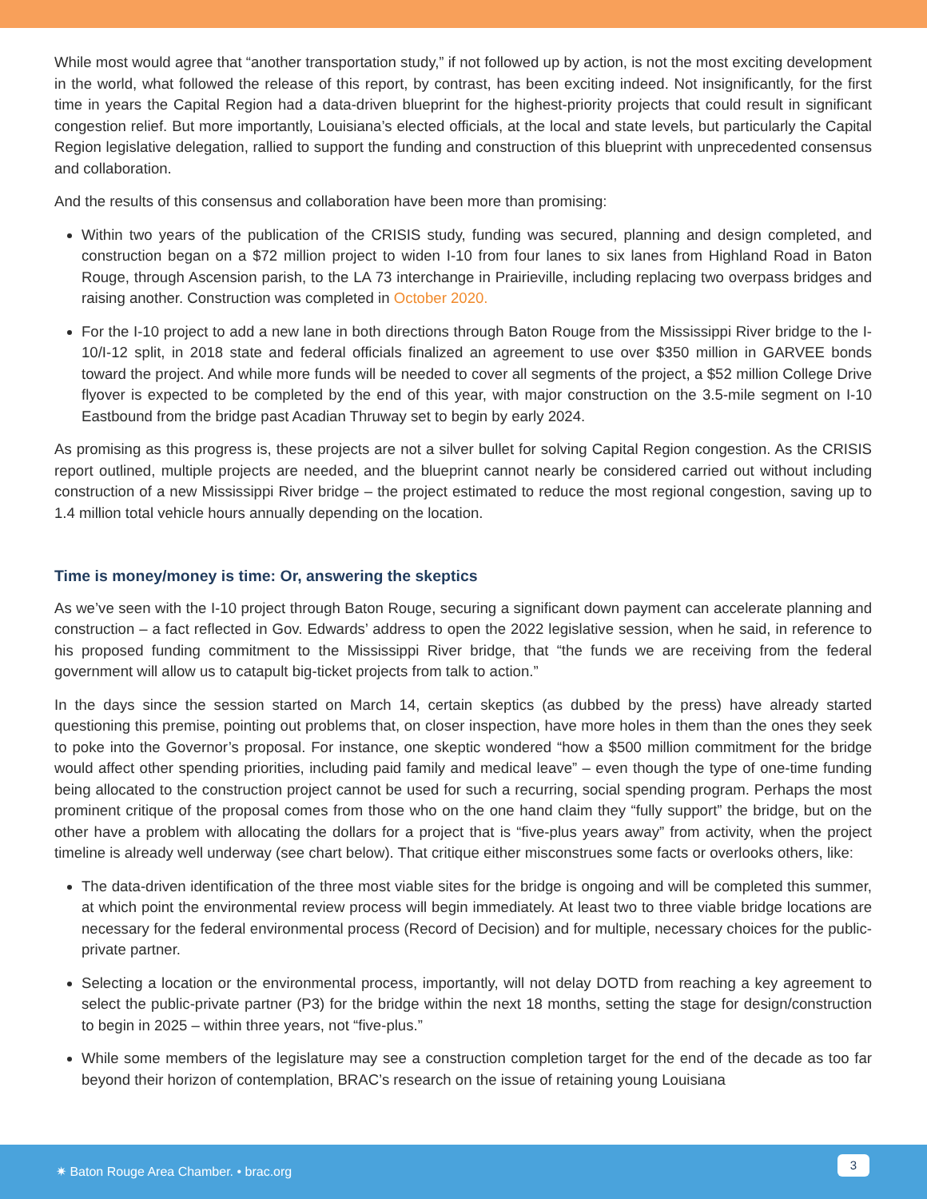While most would agree that “another transportation study,” if not followed up by action, is not the most exciting development in the world, what followed the release of this report, by contrast, has been exciting indeed. Not insignificantly, for the first time in years the Capital Region had a data-driven blueprint for the highest-priority projects that could result in significant congestion relief. But more importantly, Louisiana’s elected officials, at the local and state levels, but particularly the Capital Region legislative delegation, rallied to support the funding and construction of this blueprint with unprecedented consensus and collaboration.
And the results of this consensus and collaboration have been more than promising:
Within two years of the publication of the CRISIS study, funding was secured, planning and design completed, and construction began on a $72 million project to widen I-10 from four lanes to six lanes from Highland Road in Baton Rouge, through Ascension parish, to the LA 73 interchange in Prairieville, including replacing two overpass bridges and raising another. Construction was completed in October 2020.
For the I-10 project to add a new lane in both directions through Baton Rouge from the Mississippi River bridge to the I-10/I-12 split, in 2018 state and federal officials finalized an agreement to use over $350 million in GARVEE bonds toward the project. And while more funds will be needed to cover all segments of the project, a $52 million College Drive flyover is expected to be completed by the end of this year, with major construction on the 3.5-mile segment on I-10 Eastbound from the bridge past Acadian Thruway set to begin by early 2024.
As promising as this progress is, these projects are not a silver bullet for solving Capital Region congestion. As the CRISIS report outlined, multiple projects are needed, and the blueprint cannot nearly be considered carried out without including construction of a new Mississippi River bridge – the project estimated to reduce the most regional congestion, saving up to 1.4 million total vehicle hours annually depending on the location.
Time is money/money is time: Or, answering the skeptics
As we’ve seen with the I-10 project through Baton Rouge, securing a significant down payment can accelerate planning and construction – a fact reflected in Gov. Edwards’ address to open the 2022 legislative session, when he said, in reference to his proposed funding commitment to the Mississippi River bridge, that “the funds we are receiving from the federal government will allow us to catapult big-ticket projects from talk to action.”
In the days since the session started on March 14, certain skeptics (as dubbed by the press) have already started questioning this premise, pointing out problems that, on closer inspection, have more holes in them than the ones they seek to poke into the Governor’s proposal. For instance, one skeptic wondered “how a $500 million commitment for the bridge would affect other spending priorities, including paid family and medical leave” – even though the type of one-time funding being allocated to the construction project cannot be used for such a recurring, social spending program. Perhaps the most prominent critique of the proposal comes from those who on the one hand claim they “fully support” the bridge, but on the other have a problem with allocating the dollars for a project that is “five-plus years away” from activity, when the project timeline is already well underway (see chart below). That critique either misconstrues some facts or overlooks others, like:
The data-driven identification of the three most viable sites for the bridge is ongoing and will be completed this summer, at which point the environmental review process will begin immediately. At least two to three viable bridge locations are necessary for the federal environmental process (Record of Decision) and for multiple, necessary choices for the public-private partner.
Selecting a location or the environmental process, importantly, will not delay DOTD from reaching a key agreement to select the public-private partner (P3) for the bridge within the next 18 months, setting the stage for design/construction to begin in 2025 – within three years, not “five-plus.”
While some members of the legislature may see a construction completion target for the end of the decade as too far beyond their horizon of contemplation, BRAC’s research on the issue of retaining young Louisiana
✷ Baton Rouge Area Chamber. • brac.org
3